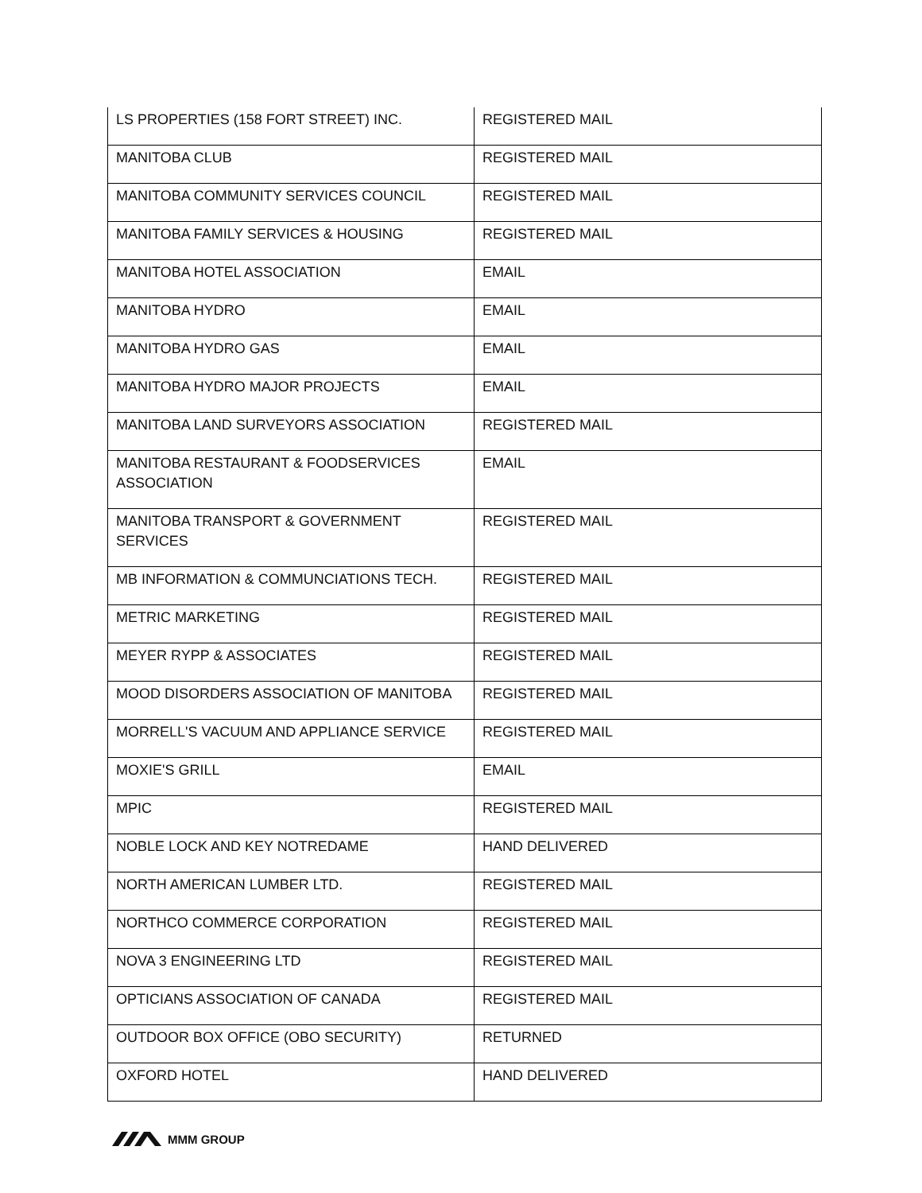| LS PROPERTIES (158 FORT STREET) INC. | REGISTERED MAIL |
| MANITOBA CLUB | REGISTERED MAIL |
| MANITOBA COMMUNITY SERVICES COUNCIL | REGISTERED MAIL |
| MANITOBA FAMILY SERVICES & HOUSING | REGISTERED MAIL |
| MANITOBA HOTEL ASSOCIATION | EMAIL |
| MANITOBA HYDRO | EMAIL |
| MANITOBA HYDRO GAS | EMAIL |
| MANITOBA HYDRO MAJOR PROJECTS | EMAIL |
| MANITOBA LAND SURVEYORS ASSOCIATION | REGISTERED MAIL |
| MANITOBA RESTAURANT & FOODSERVICES ASSOCIATION | EMAIL |
| MANITOBA TRANSPORT & GOVERNMENT SERVICES | REGISTERED MAIL |
| MB INFORMATION & COMMUNCIATIONS TECH. | REGISTERED MAIL |
| METRIC MARKETING | REGISTERED MAIL |
| MEYER RYPP & ASSOCIATES | REGISTERED MAIL |
| MOOD DISORDERS ASSOCIATION OF MANITOBA | REGISTERED MAIL |
| MORRELL'S VACUUM AND APPLIANCE SERVICE | REGISTERED MAIL |
| MOXIE'S GRILL | EMAIL |
| MPIC | REGISTERED MAIL |
| NOBLE LOCK AND KEY NOTREDAME | HAND DELIVERED |
| NORTH AMERICAN LUMBER LTD. | REGISTERED MAIL |
| NORTHCO COMMERCE CORPORATION | REGISTERED MAIL |
| NOVA 3 ENGINEERING LTD | REGISTERED MAIL |
| OPTICIANS ASSOCIATION OF CANADA | REGISTERED MAIL |
| OUTDOOR BOX OFFICE (OBO SECURITY) | RETURNED |
| OXFORD HOTEL | HAND DELIVERED |
MMM GROUP